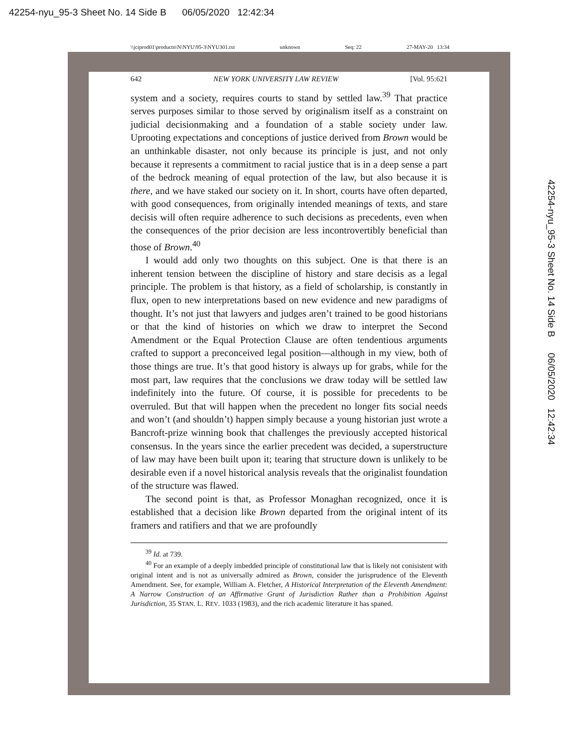42254-nyu_95-3 Sheet No. 14 Side B 06/05/2020 12:42:34
\\jciprod01\productn\N\NYU\95-3\NYU301.txt unknown Seq: 22 27-MAY-20 13:34
642 NEW YORK UNIVERSITY LAW REVIEW [Vol. 95:621
system and a society, requires courts to stand by settled law.<sup>39</sup> That practice serves purposes similar to those served by originalism itself as a constraint on judicial decisionmaking and a foundation of a stable society under law. Uprooting expectations and conceptions of justice derived from Brown would be an unthinkable disaster, not only because its principle is just, and not only because it represents a commitment to racial justice that is in a deep sense a part of the bedrock meaning of equal protection of the law, but also because it is there, and we have staked our society on it. In short, courts have often departed, with good consequences, from originally intended meanings of texts, and stare decisis will often require adherence to such decisions as precedents, even when the consequences of the prior decision are less incontrovertibly beneficial than those of Brown.<sup>40</sup>
I would add only two thoughts on this subject. One is that there is an inherent tension between the discipline of history and stare decisis as a legal principle. The problem is that history, as a field of scholarship, is constantly in flux, open to new interpretations based on new evidence and new paradigms of thought. It’s not just that lawyers and judges aren’t trained to be good historians or that the kind of histories on which we draw to interpret the Second Amendment or the Equal Protection Clause are often tendentious arguments crafted to support a preconceived legal position—although in my view, both of those things are true. It’s that good history is always up for grabs, while for the most part, law requires that the conclusions we draw today will be settled law indefinitely into the future. Of course, it is possible for precedents to be overruled. But that will happen when the precedent no longer fits social needs and won’t (and shouldn’t) happen simply because a young historian just wrote a Bancroft-prize winning book that challenges the previously accepted historical consensus. In the years since the earlier precedent was decided, a superstructure of law may have been built upon it; tearing that structure down is unlikely to be desirable even if a novel historical analysis reveals that the originalist foundation of the structure was flawed.
The second point is that, as Professor Monaghan recognized, once it is established that a decision like Brown departed from the original intent of its framers and ratifiers and that we are profoundly
<sup>39</sup> Id. at 739.
<sup>40</sup> For an example of a deeply imbedded principle of constitutional law that is likely not conisistent with original intent and is not as universally admired as Brown, consider the jurisprudence of the Eleventh Amendment. See, for example, William A. Fletcher, A Historical Interpretation of the Eleventh Amendment: A Narrow Construction of an Affirmative Grant of Jurisdiction Rather than a Prohibition Against Jurisdiction, 35 STAN. L. REV. 1033 (1983), and the rich academic literature it has spaned.
42254-nyu_95-3 Sheet No. 14 Side B 06/05/2020 12:42:34